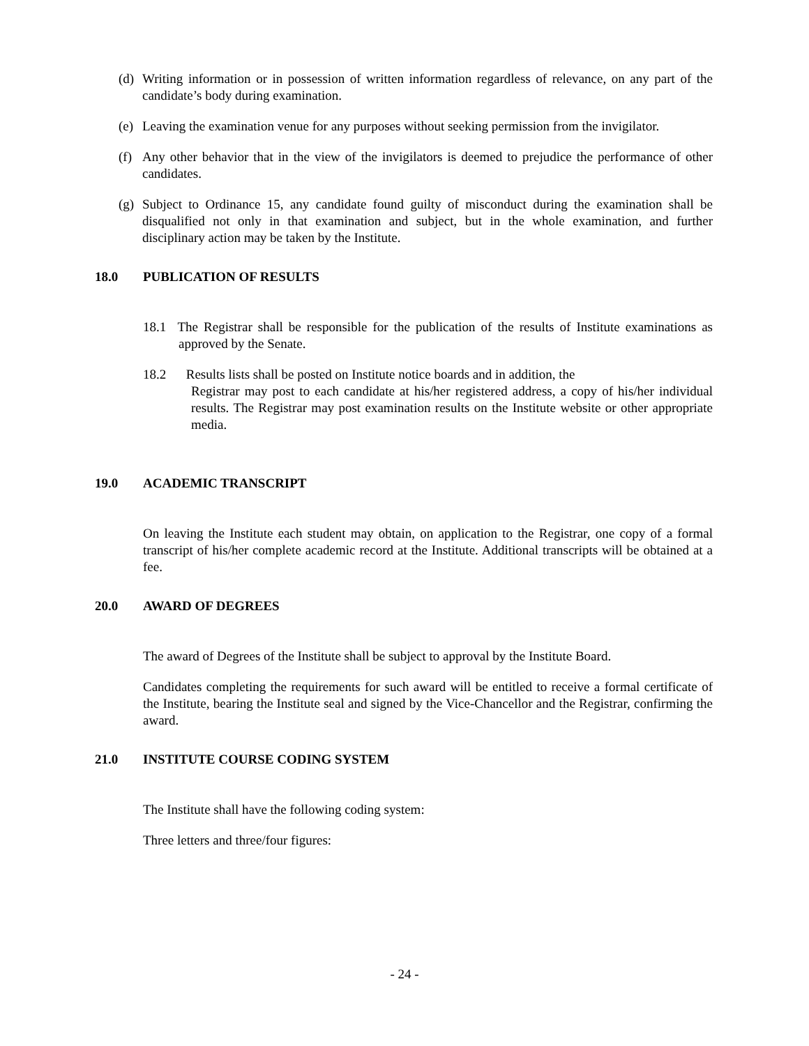(d) Writing information or in possession of written information regardless of relevance, on any part of the candidate’s body during examination.
(e) Leaving the examination venue for any purposes without seeking permission from the invigilator.
(f) Any other behavior that in the view of the invigilators is deemed to prejudice the performance of other candidates.
(g) Subject to Ordinance 15, any candidate found guilty of misconduct during the examination shall be disqualified not only in that examination and subject, but in the whole examination, and further disciplinary action may be taken by the Institute.
18.0 PUBLICATION OF RESULTS
18.1 The Registrar shall be responsible for the publication of the results of Institute examinations as approved by the Senate.
18.2 Results lists shall be posted on Institute notice boards and in addition, the
Registrar may post to each candidate at his/her registered address, a copy of his/her individual results. The Registrar may post examination results on the Institute website or other appropriate media.
19.0 ACADEMIC TRANSCRIPT
On leaving the Institute each student may obtain, on application to the Registrar, one copy of a formal transcript of his/her complete academic record at the Institute. Additional transcripts will be obtained at a fee.
20.0 AWARD OF DEGREES
The award of Degrees of the Institute shall be subject to approval by the Institute Board.
Candidates completing the requirements for such award will be entitled to receive a formal certificate of the Institute, bearing the Institute seal and signed by the Vice-Chancellor and the Registrar, confirming the award.
21.0 INSTITUTE COURSE CODING SYSTEM
The Institute shall have the following coding system:
Three letters and three/four figures:
- 24 -